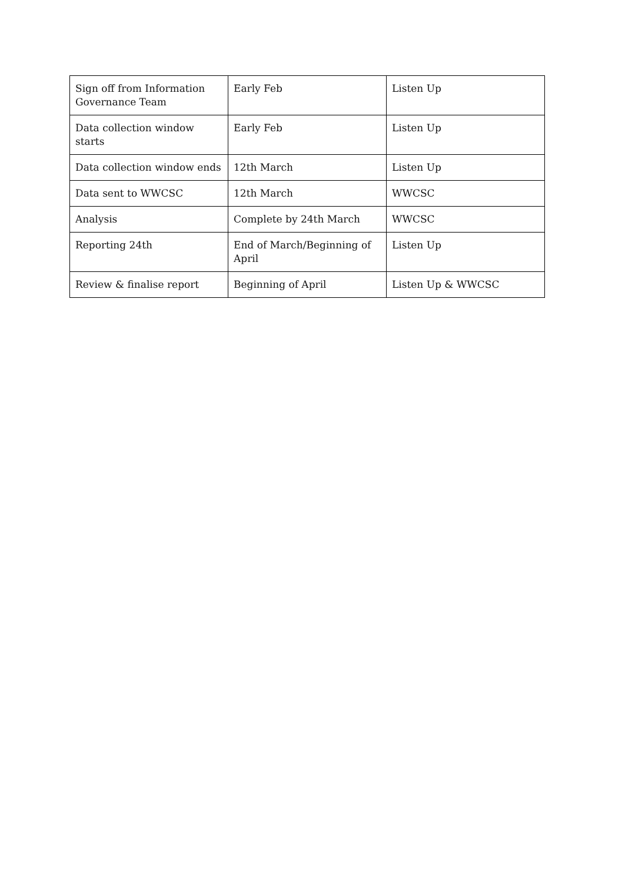| Sign off from Information Governance Team | Early Feb | Listen Up |
| Data collection window starts | Early Feb | Listen Up |
| Data collection window ends | 12th March | Listen Up |
| Data sent to WWCSC | 12th March | WWCSC |
| Analysis | Complete by 24th March | WWCSC |
| Reporting 24th | End of March/Beginning of April | Listen Up |
| Review & finalise report | Beginning of April | Listen Up & WWCSC |